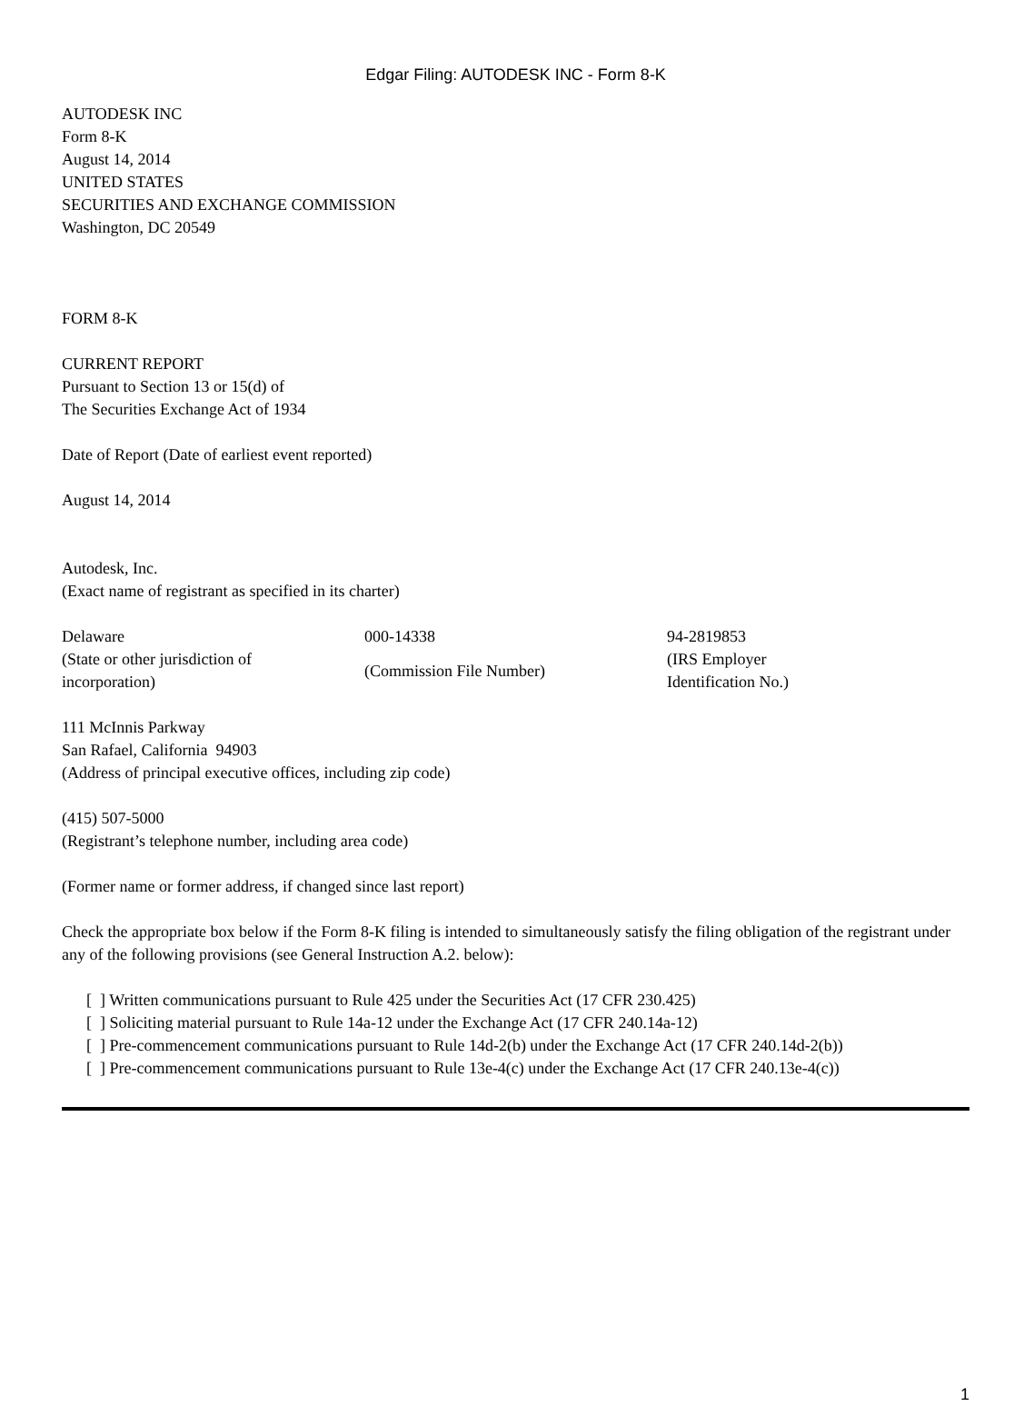Edgar Filing: AUTODESK INC - Form 8-K
AUTODESK INC
Form 8-K
August 14, 2014
UNITED STATES
SECURITIES AND EXCHANGE COMMISSION
Washington, DC 20549
FORM 8-K
CURRENT REPORT
Pursuant to Section 13 or 15(d) of
The Securities Exchange Act of 1934
Date of Report (Date of earliest event reported)
August 14, 2014
Autodesk, Inc.
(Exact name of registrant as specified in its charter)
| Delaware | 000-14338 | 94-2819853 |
| (State or other jurisdiction of incorporation) | (Commission File Number) | (IRS Employer Identification No.) |
111 McInnis Parkway
San Rafael, California 94903
(Address of principal executive offices, including zip code)
(415) 507-5000
(Registrant’s telephone number, including area code)
(Former name or former address, if changed since last report)
Check the appropriate box below if the Form 8-K filing is intended to simultaneously satisfy the filing obligation of the registrant under any of the following provisions (see General Instruction A.2. below):
[ ] Written communications pursuant to Rule 425 under the Securities Act (17 CFR 230.425)
[ ] Soliciting material pursuant to Rule 14a-12 under the Exchange Act (17 CFR 240.14a-12)
[ ] Pre-commencement communications pursuant to Rule 14d-2(b) under the Exchange Act (17 CFR 240.14d-2(b))
[ ] Pre-commencement communications pursuant to Rule 13e-4(c) under the Exchange Act (17 CFR 240.13e-4(c))
1